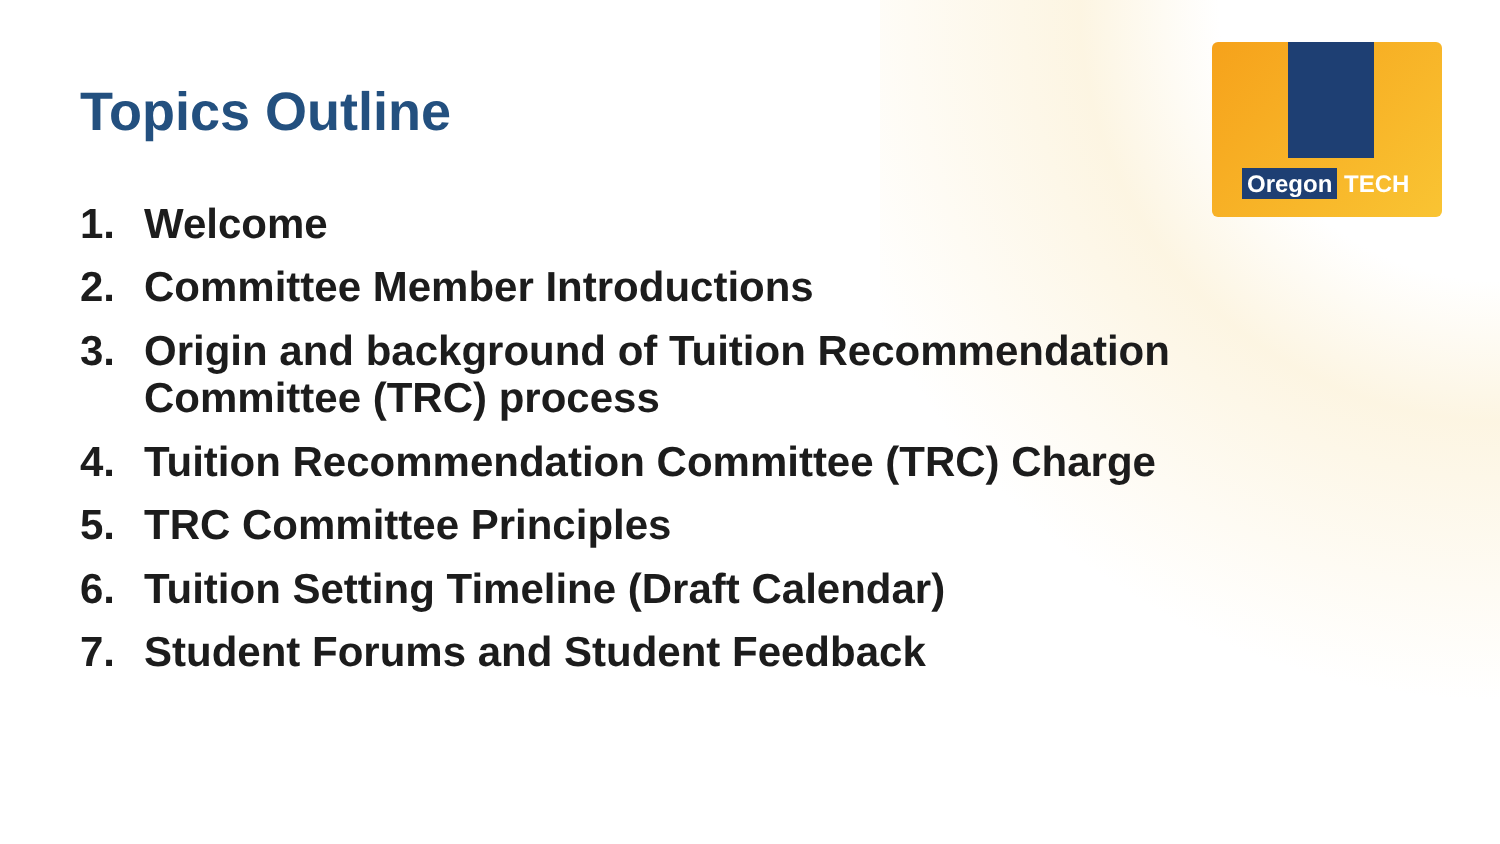Oregon TECH
Topics Outline
1. Welcome
2. Committee Member Introductions
3. Origin and background of Tuition Recommendation Committee (TRC) process
4. Tuition Recommendation Committee (TRC) Charge
5. TRC Committee Principles
6. Tuition Setting Timeline (Draft Calendar)
7. Student Forums and Student Feedback